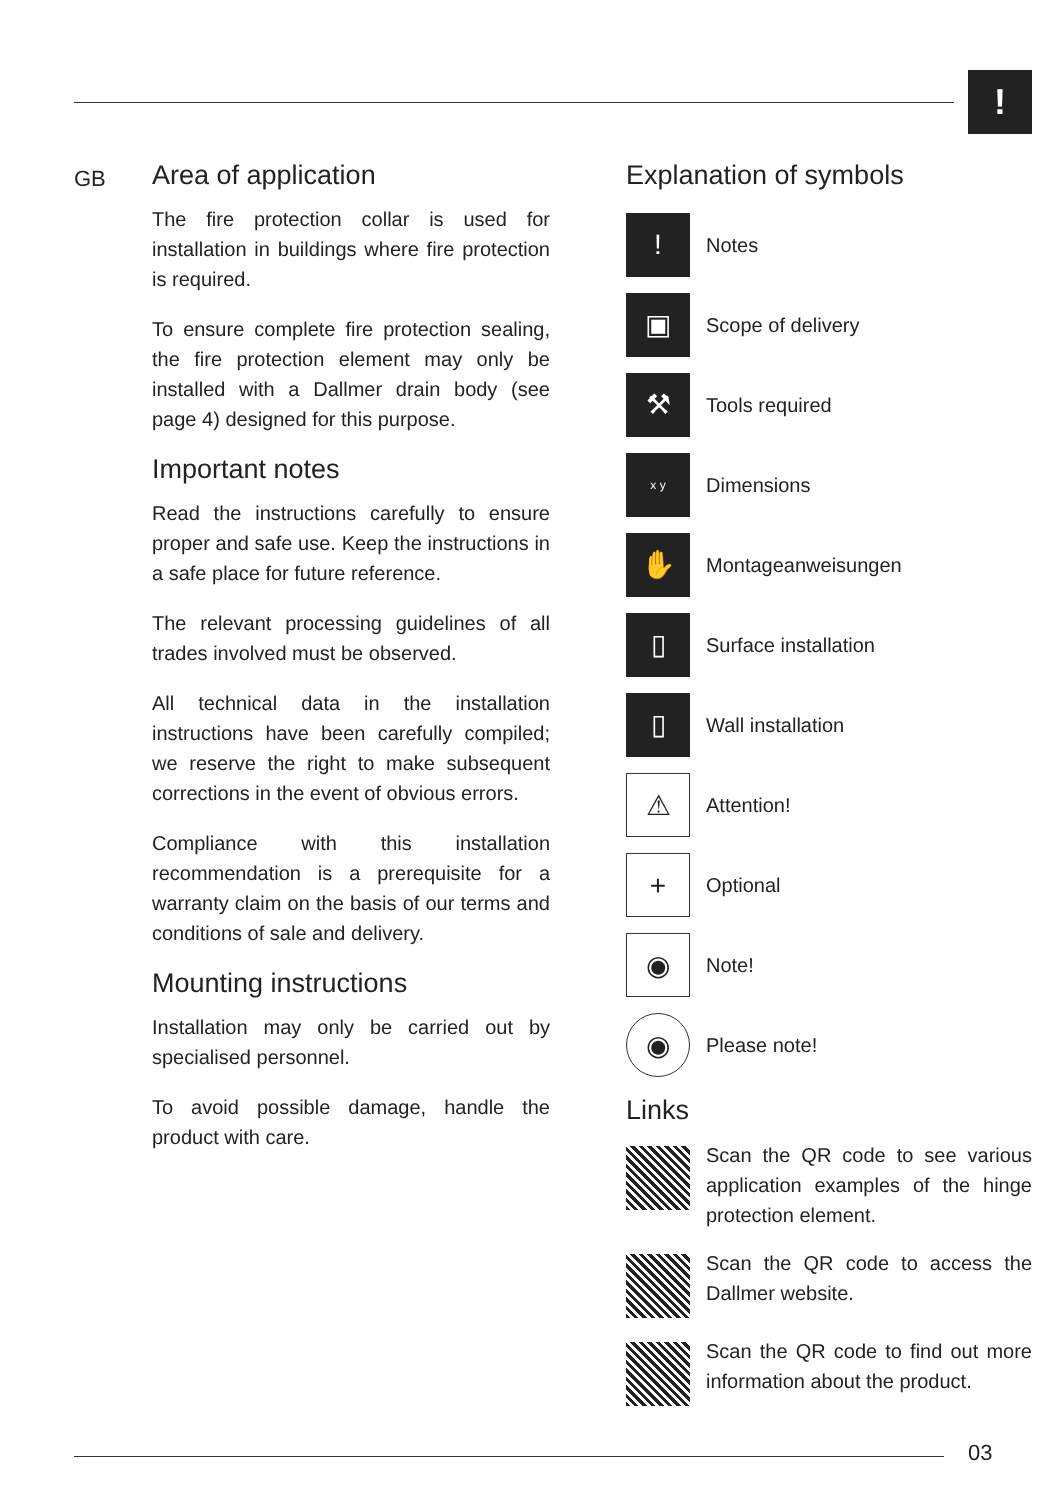!
GB
Area of application
The fire protection collar is used for installation in buildings where fire protection is required.
To ensure complete fire protection sealing, the fire protection element may only be installed with a Dallmer drain body (see page 4) designed for this purpose.
Important notes
Read the instructions carefully to ensure proper and safe use. Keep the instructions in a safe place for future reference.
The relevant processing guidelines of all trades involved must be observed.
All technical data in the installation instructions have been carefully compiled; we reserve the right to make subsequent corrections in the event of obvious errors.
Compliance with this installation recommendation is a prerequisite for a warranty claim on the basis of our terms and conditions of sale and delivery.
Mounting instructions
Installation may only be carried out by specialised personnel.
To avoid possible damage, handle the product with care.
Explanation of symbols
!
Notes
▣
Scope of delivery
⚒
Tools required
x y
Dimensions
✋
Montageanweisungen
▯
Surface installation
▯
Wall installation
⚠
Attention!
+
Optional
◉
Note!
◉
Please note!
Links
Scan the QR code to see various application examples of the hinge protection element.
Scan the QR code to access the Dallmer website.
Scan the QR code to find out more information about the product.
03